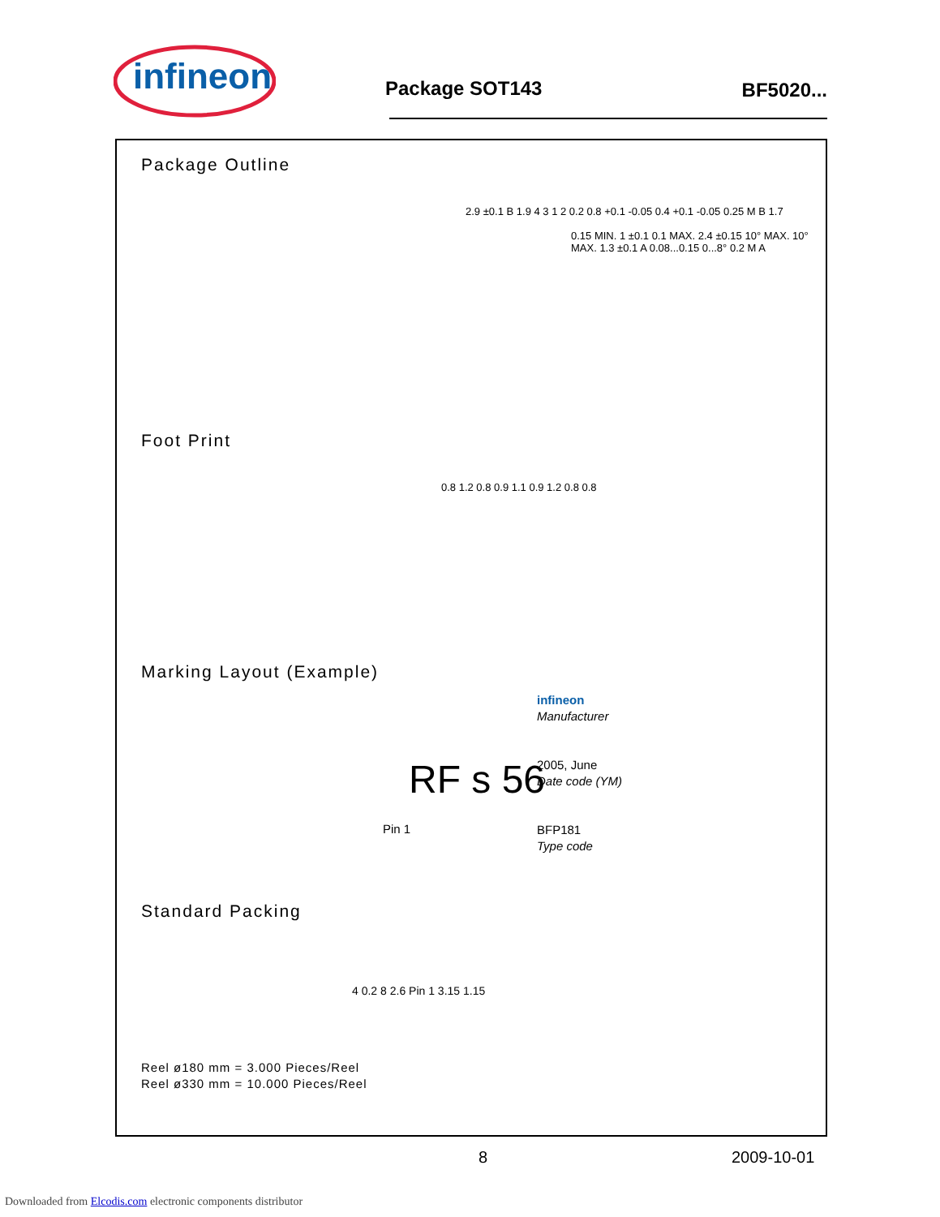infineon
Package SOT143 BF5020...
Package Outline
2.9 ±0.1 B 1.9 4 3 1 2 0.2 0.8 +0.1 -0.05 0.4 +0.1 -0.05 0.25 M B 1.7
0.15 MIN. 1 ±0.1 0.1 MAX. 2.4 ±0.15 10° MAX. 10° MAX. 1.3 ±0.1 A 0.08...0.15 0...8° 0.2 M A
Foot Print
0.8 1.2 0.8 0.9 1.1 0.9 1.2 0.8 0.8
Marking Layout (Example)
RF s 56
infineon
Manufacturer
2005, June
Date code (YM)
BFP181
Type code
Pin 1
Standard Packing
Reel ø180 mm = 3.000 Pieces/Reel
Reel ø330 mm = 10.000 Pieces/Reel
4 0.2 8 2.6 Pin 1 3.15 1.15
8 2009-10-01
Downloaded from Elcodis.com electronic components distributor